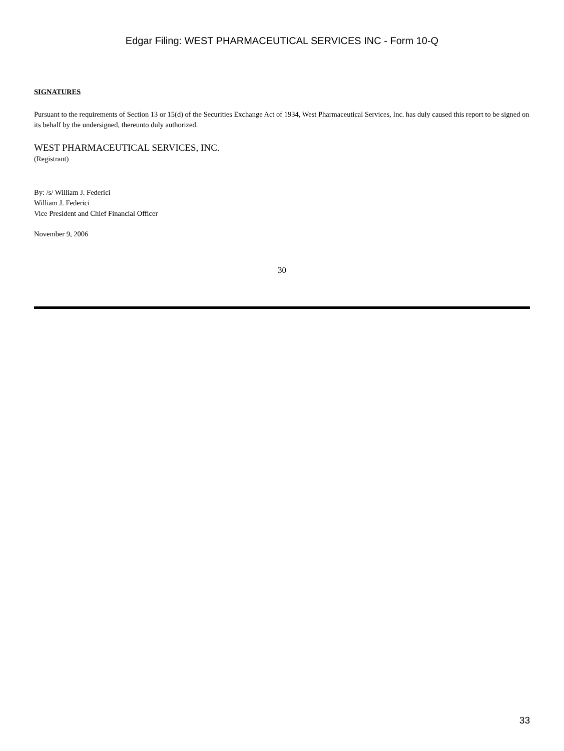Edgar Filing: WEST PHARMACEUTICAL SERVICES INC - Form 10-Q
SIGNATURES
Pursuant to the requirements of Section 13 or 15(d) of the Securities Exchange Act of 1934, West Pharmaceutical Services, Inc. has duly caused this report to be signed on its behalf by the undersigned, thereunto duly authorized.
WEST PHARMACEUTICAL SERVICES, INC.
(Registrant)
By: /s/ William J. Federici
William J. Federici
Vice President and Chief Financial Officer
November 9, 2006
30
33